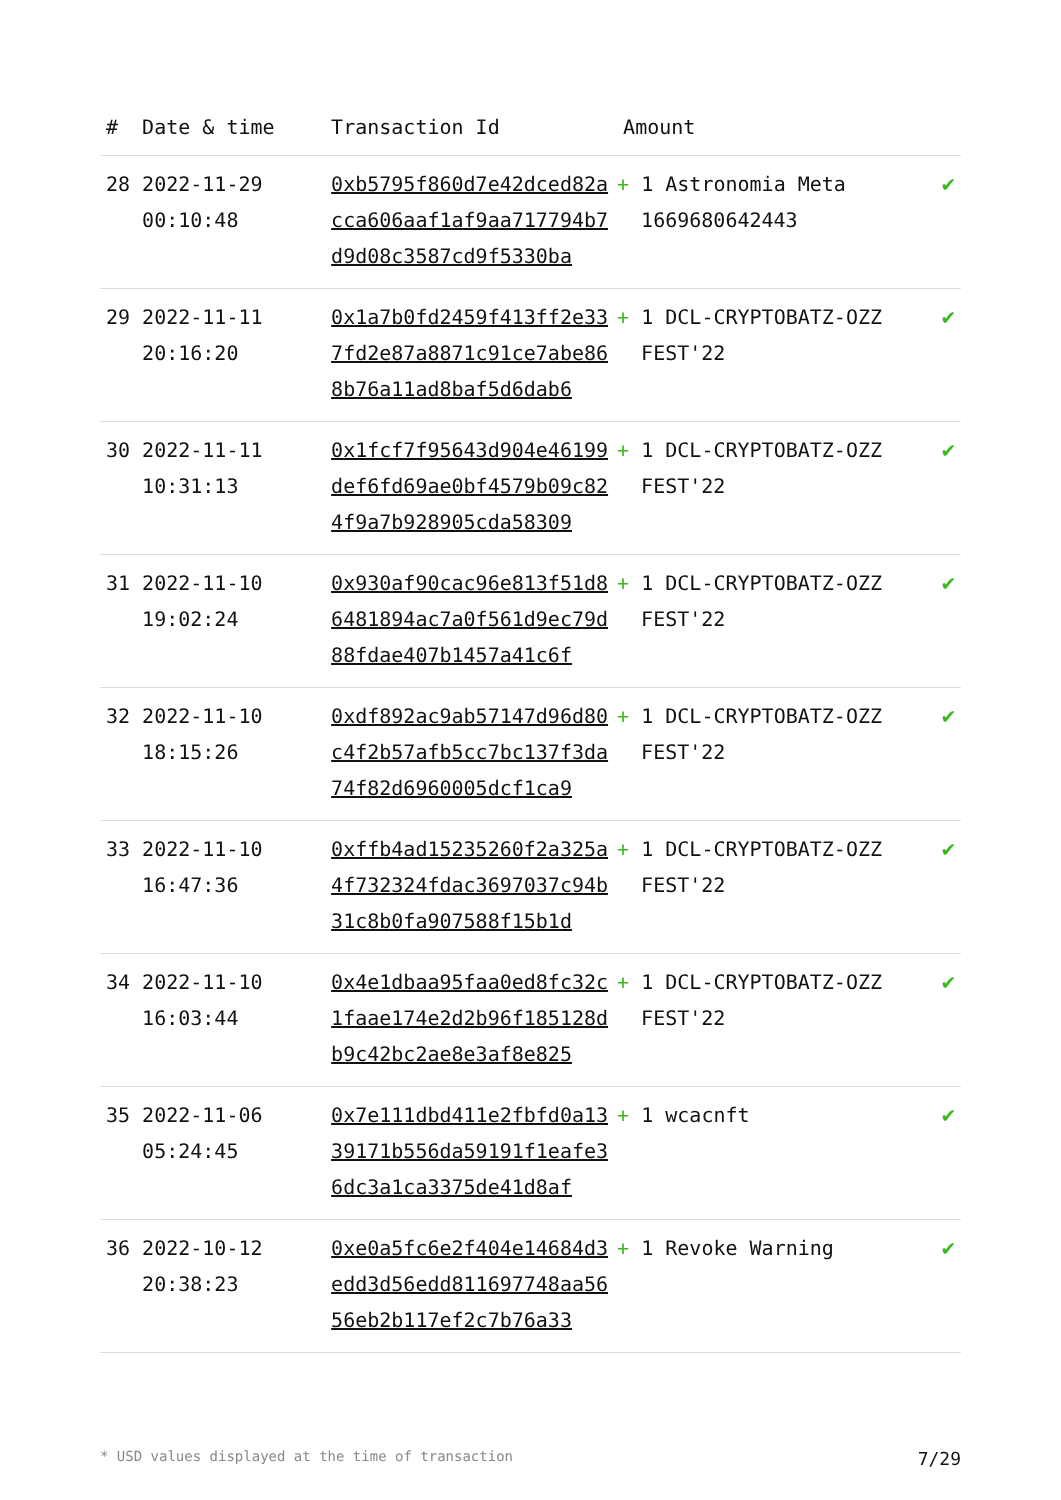| # | Date & time | Transaction Id | Amount | |
| --- | --- | --- | --- | --- |
| 28 | 2022-11-29 00:10:48 | 0xb5795f860d7e42dced82acca606aaf1af9aa717794b7d9d08c3587cd9f5330ba | + 1 Astronomia Meta 1669680642443 | ✔ |
| 29 | 2022-11-11 20:16:20 | 0x1a7b0fd2459f413ff2e337fd2e87a8871c91ce7abe868b76a11ad8baf5d6dab6 | + 1 DCL-CRYPTOBATZ-OZZ FEST'22 | ✔ |
| 30 | 2022-11-11 10:31:13 | 0x1fcf7f95643d904e46199def6fd69ae0bf4579b09c824f9a7b928905cda58309 | + 1 DCL-CRYPTOBATZ-OZZ FEST'22 | ✔ |
| 31 | 2022-11-10 19:02:24 | 0x930af90cac96e813f51d86481894ac7a0f561d9ec79d88fdae407b1457a41c6f | + 1 DCL-CRYPTOBATZ-OZZ FEST'22 | ✔ |
| 32 | 2022-11-10 18:15:26 | 0xdf892ac9ab57147d96d80c4f2b57afb5cc7bc137f3da74f82d6960005dcf1ca9 | + 1 DCL-CRYPTOBATZ-OZZ FEST'22 | ✔ |
| 33 | 2022-11-10 16:47:36 | 0xffb4ad15235260f2a325a4f732324fdac3697037c94b31c8b0fa907588f15b1d | + 1 DCL-CRYPTOBATZ-OZZ FEST'22 | ✔ |
| 34 | 2022-11-10 16:03:44 | 0x4e1dbaa95faa0ed8fc32c1faae174e2d2b96f185128db9c42bc2ae8e3af8e825 | + 1 DCL-CRYPTOBATZ-OZZ FEST'22 | ✔ |
| 35 | 2022-11-06 05:24:45 | 0x7e111dbd411e2fbfd0a1339171b556da59191f1eafe36dc3a1ca3375de41d8af | + 1 wcacnft | ✔ |
| 36 | 2022-10-12 20:38:23 | 0xe0a5fc6e2f404e14684d3edd3d56edd811697748aa5656eb2b117ef2c7b76a33 | + 1 Revoke Warning | ✔ |
* USD values displayed at the time of transaction 7/29